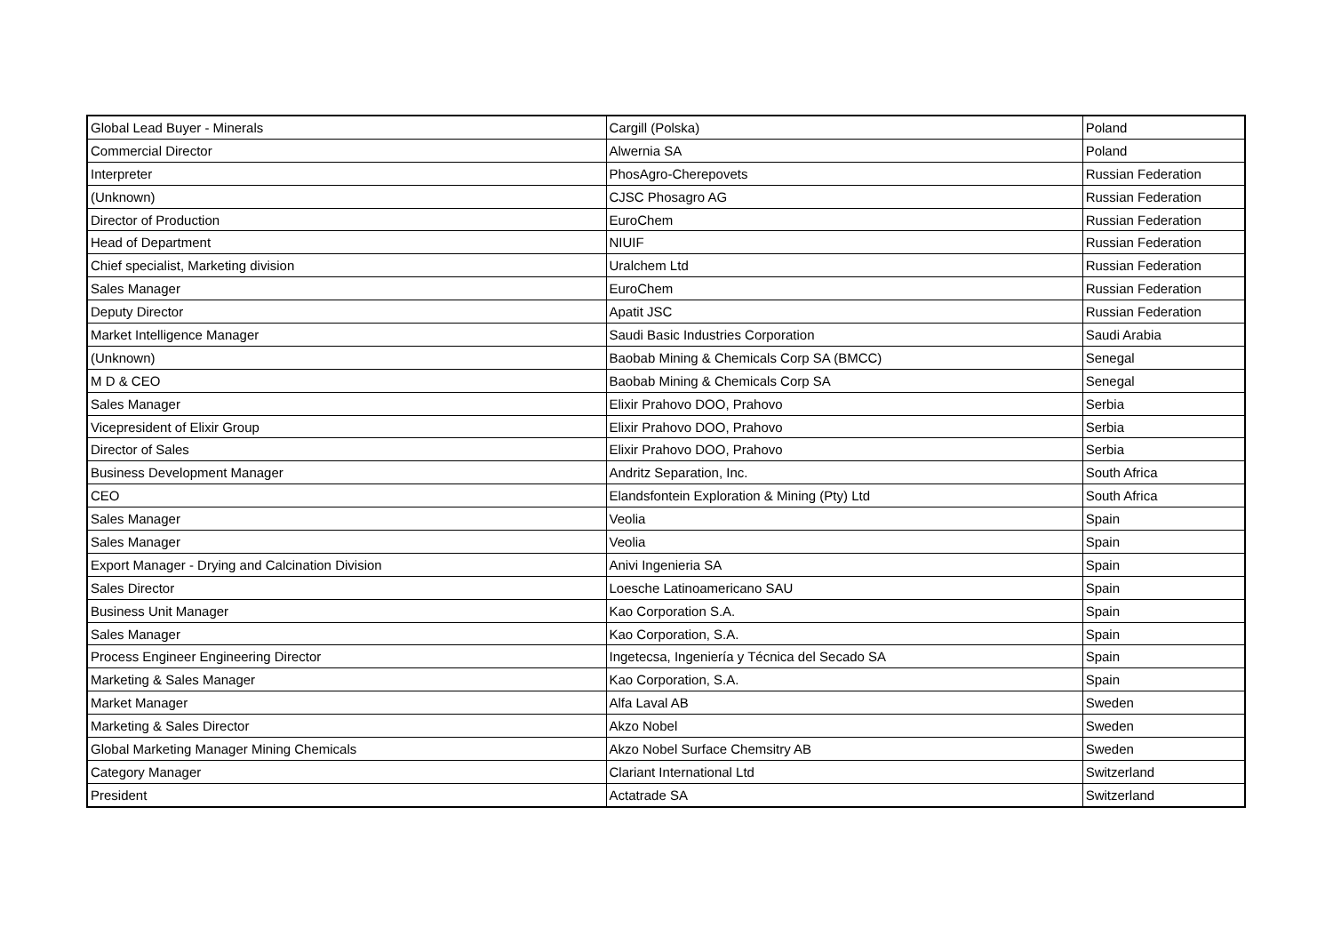| Global Lead Buyer - Minerals | Cargill (Polska) | Poland |
| Commercial Director | Alwernia SA | Poland |
| Interpreter | PhosAgro-Cherepovets | Russian Federation |
| (Unknown) | CJSC Phosagro AG | Russian Federation |
| Director of Production | EuroChem | Russian Federation |
| Head of Department | NIUIF | Russian Federation |
| Chief specialist, Marketing division | Uralchem Ltd | Russian Federation |
| Sales Manager | EuroChem | Russian Federation |
| Deputy Director | Apatit JSC | Russian Federation |
| Market Intelligence Manager | Saudi Basic Industries Corporation | Saudi Arabia |
| (Unknown) | Baobab Mining & Chemicals Corp SA (BMCC) | Senegal |
| M D & CEO | Baobab Mining & Chemicals Corp SA | Senegal |
| Sales Manager | Elixir Prahovo DOO, Prahovo | Serbia |
| Vicepresident of Elixir Group | Elixir Prahovo DOO, Prahovo | Serbia |
| Director of Sales | Elixir Prahovo DOO, Prahovo | Serbia |
| Business Development Manager | Andritz Separation, Inc. | South Africa |
| CEO | Elandsfontein Exploration & Mining (Pty) Ltd | South Africa |
| Sales Manager | Veolia | Spain |
| Sales Manager | Veolia | Spain |
| Export Manager - Drying and Calcination Division | Anivi Ingenieria SA | Spain |
| Sales Director | Loesche Latinoamericano SAU | Spain |
| Business Unit Manager | Kao Corporation S.A. | Spain |
| Sales Manager | Kao Corporation, S.A. | Spain |
| Process Engineer Engineering Director | Ingetecsa, Ingeniería y Técnica del Secado SA | Spain |
| Marketing & Sales Manager | Kao Corporation, S.A. | Spain |
| Market Manager | Alfa Laval AB | Sweden |
| Marketing & Sales Director | Akzo Nobel | Sweden |
| Global Marketing Manager Mining Chemicals | Akzo Nobel Surface Chemsitry AB | Sweden |
| Category Manager | Clariant International Ltd | Switzerland |
| President | Actatrade SA | Switzerland |